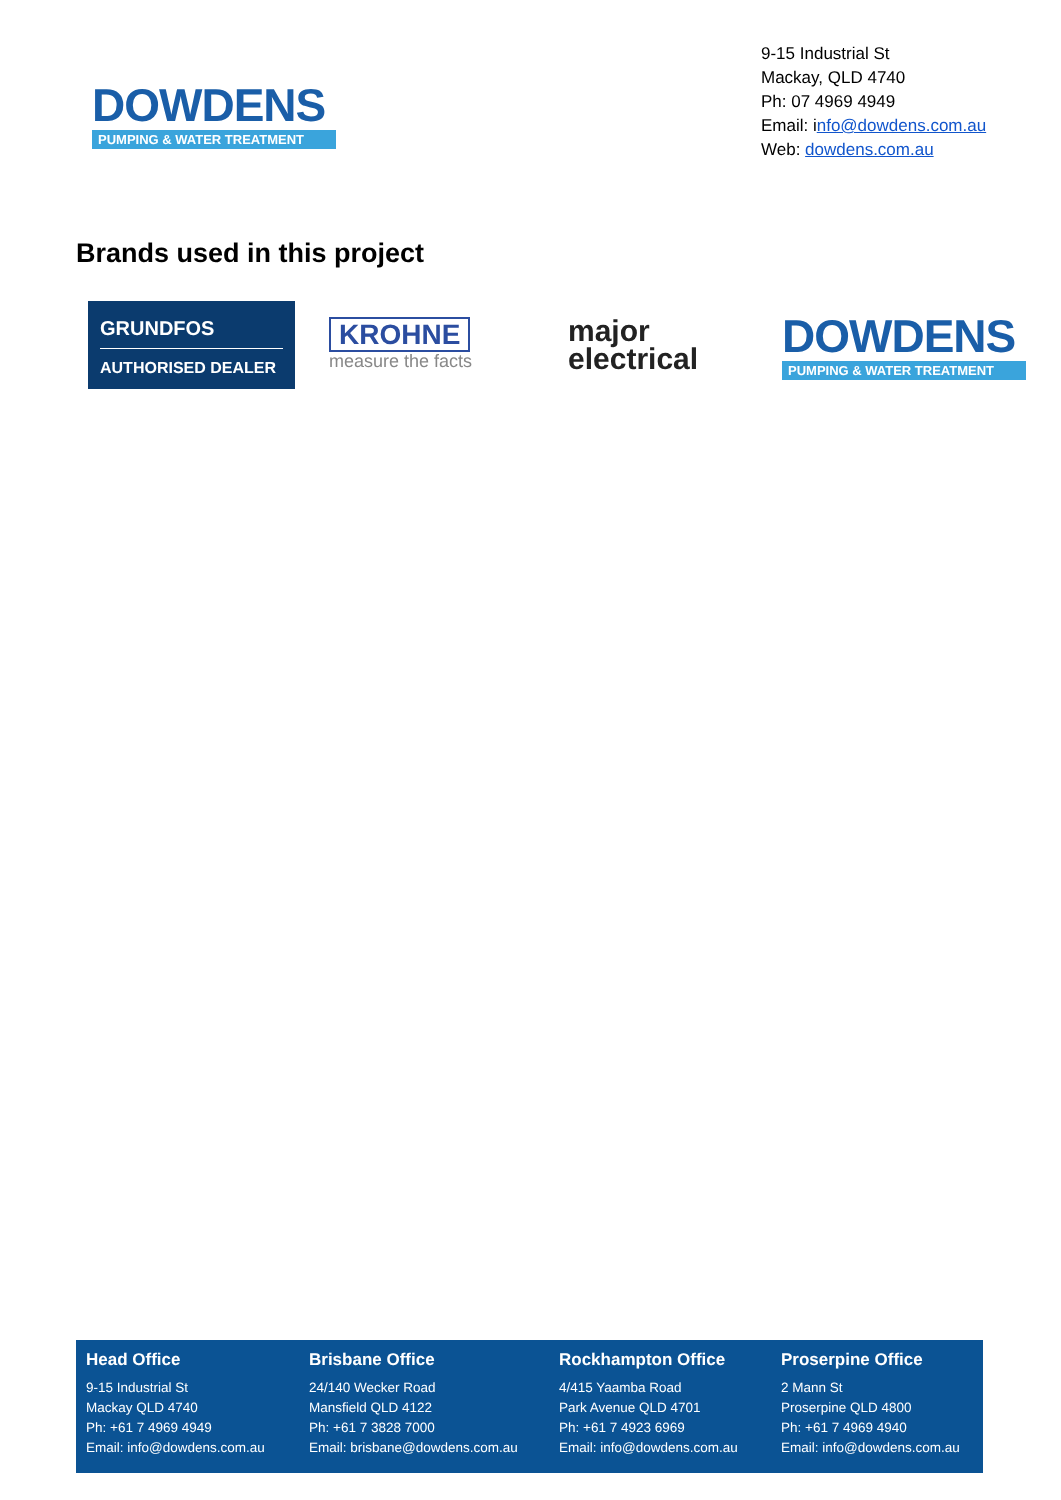DOWDENS
PUMPING & WATER TREATMENT
9-15 Industrial St
Mackay, QLD 4740
Ph: 07 4969 4949
Email: info@dowdens.com.au
Web: dowdens.com.au
Brands used in this project
GRUNDFOS
AUTHORISED DEALER
KROHNE
measure the facts
major
electrical
DOWDENS
PUMPING & WATER TREATMENT
Head Office
9-15 Industrial St
Mackay QLD 4740
Ph: +61 7 4969 4949
Email: info@dowdens.com.au
Brisbane Office
24/140 Wecker Road
Mansfield QLD 4122
Ph: +61 7 3828 7000
Email: brisbane@dowdens.com.au
Rockhampton Office
4/415 Yaamba Road
Park Avenue QLD 4701
Ph: +61 7 4923 6969
Email: info@dowdens.com.au
Proserpine Office
2 Mann St
Proserpine QLD 4800
Ph: +61 7 4969 4940
Email: info@dowdens.com.au